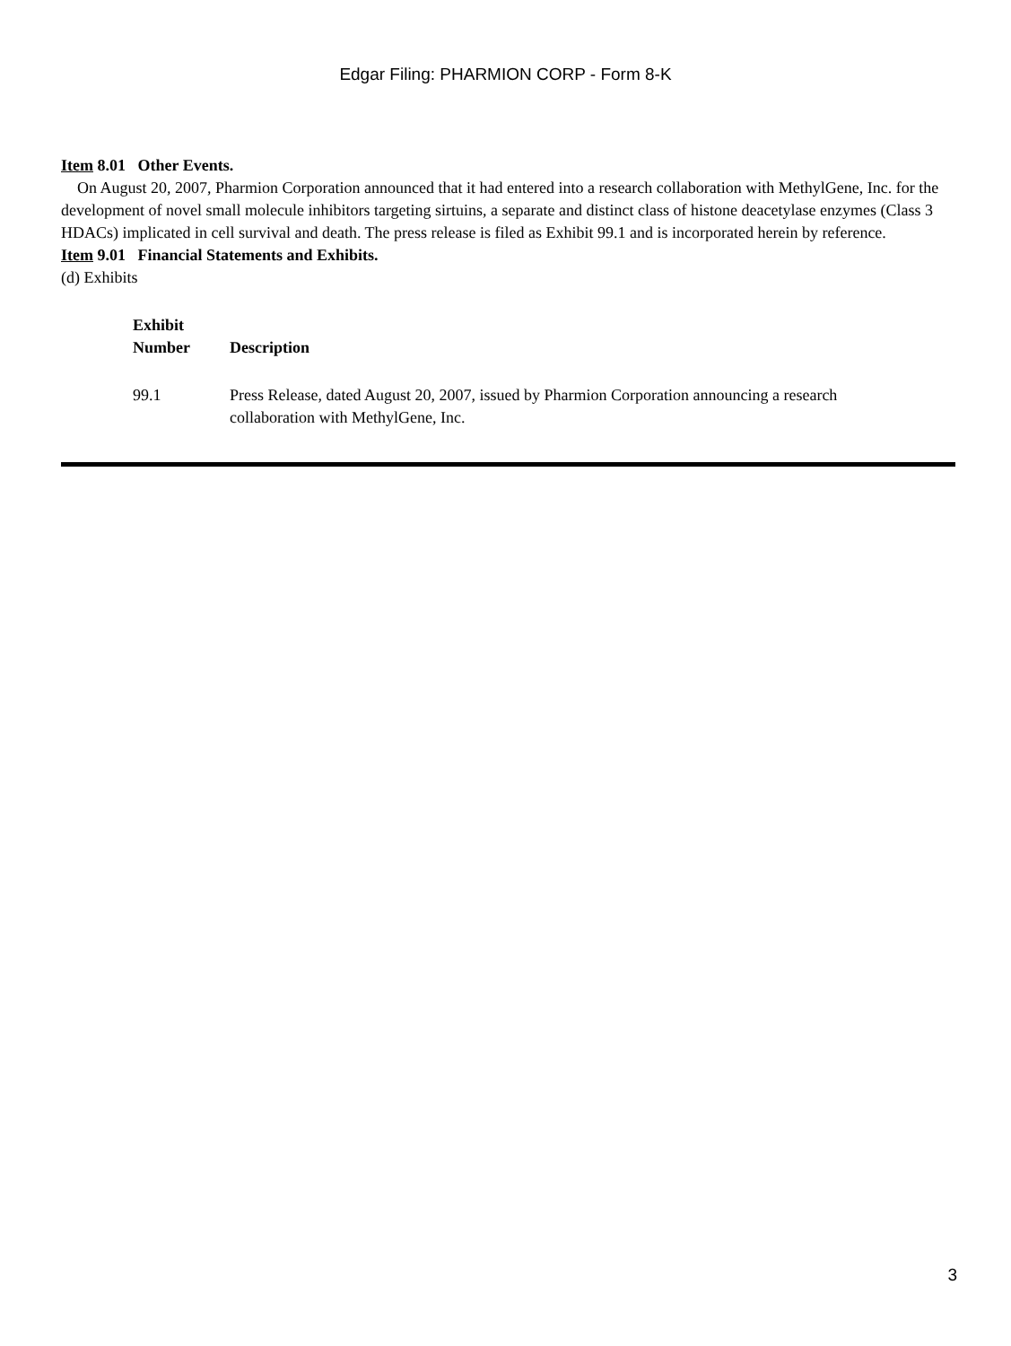Edgar Filing: PHARMION CORP - Form 8-K
Item 8.01 Other Events.
On August 20, 2007, Pharmion Corporation announced that it had entered into a research collaboration with MethylGene, Inc. for the development of novel small molecule inhibitors targeting sirtuins, a separate and distinct class of histone deacetylase enzymes (Class 3 HDACs) implicated in cell survival and death. The press release is filed as Exhibit 99.1 and is incorporated herein by reference.
Item 9.01 Financial Statements and Exhibits.
(d) Exhibits
| Exhibit Number | Description |
| --- | --- |
| 99.1 | Press Release, dated August 20, 2007, issued by Pharmion Corporation announcing a research collaboration with MethylGene, Inc. |
3